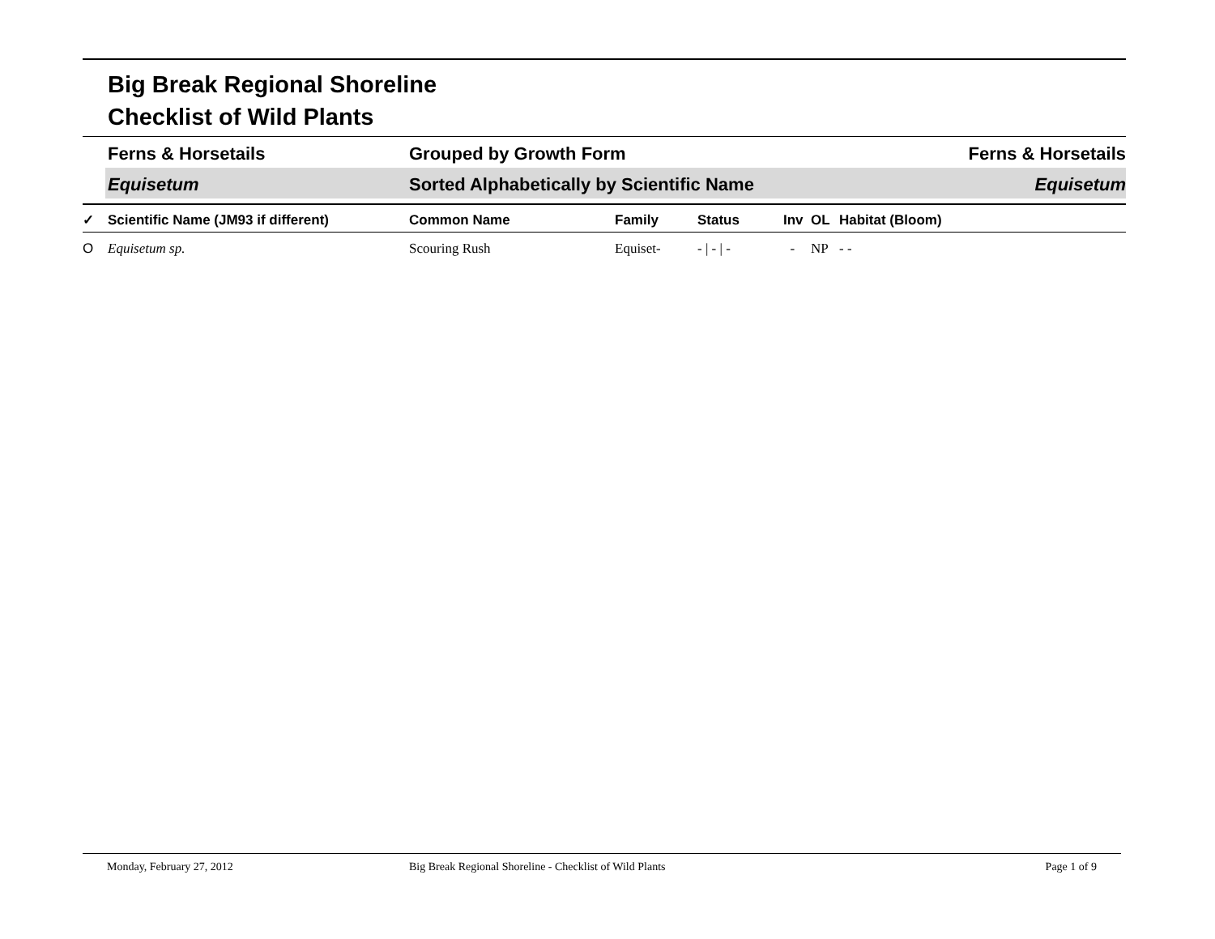Big Break Regional Shoreline
Checklist of Wild Plants
Ferns & Horsetails Grouped by Growth Form Ferns & Horsetails
Equisetum Sorted Alphabetically by Scientific Name
Equisetum
| ✓ | Scientific Name (JM93 if different) | Common Name | Family | Status | Inv | OL | Habitat (Bloom) |
| --- | --- | --- | --- | --- | --- | --- | --- |
| O | Equisetum sp. | Scouring Rush | Equiset- | - / - / - | - | NP | - - |
Monday, February 27, 2012 Big Break Regional Shoreline - Checklist of Wild Plants
Page 1 of 9